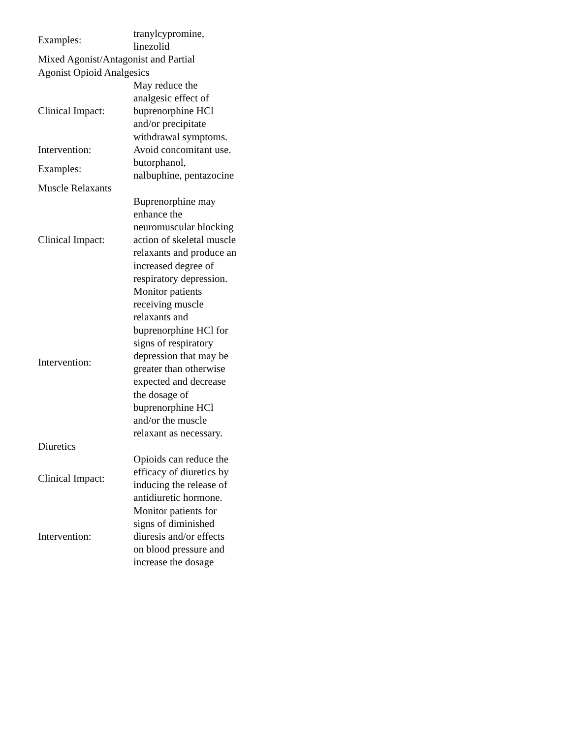| Examples: | tranylcypromine, linezolid |
| Mixed Agonist/Antagonist and Partial Agonist Opioid Analgesics | |
| Clinical Impact: | May reduce the analgesic effect of buprenorphine HCl and/or precipitate withdrawal symptoms. |
| Intervention: | Avoid concomitant use. |
| Examples: | butorphanol, nalbuphine, pentazocine |
| Muscle Relaxants | |
| Clinical Impact: | Buprenorphine may enhance the neuromuscular blocking action of skeletal muscle relaxants and produce an increased degree of respiratory depression. |
| Intervention: | Monitor patients receiving muscle relaxants and buprenorphine HCl for signs of respiratory depression that may be greater than otherwise expected and decrease the dosage of buprenorphine HCl and/or the muscle relaxant as necessary. |
| Diuretics | |
| Clinical Impact: | Opioids can reduce the efficacy of diuretics by inducing the release of antidiuretic hormone. |
| Intervention: | Monitor patients for signs of diminished diuresis and/or effects on blood pressure and increase the dosage |